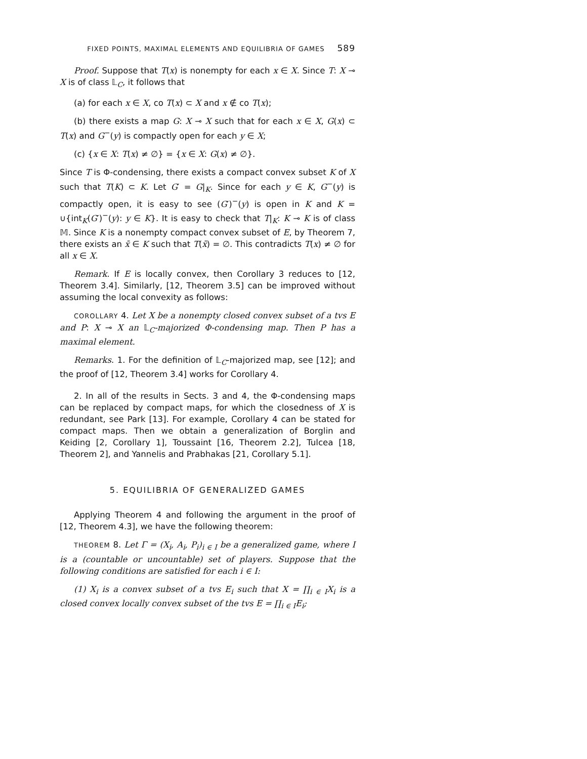FIXED POINTS, MAXIMAL ELEMENTS AND EQUILIBRIA OF GAMES 589
Proof. Suppose that T(x) is nonempty for each x ∈ X. Since T: X ⊸ X is of class 𝕃<sub>C</sub>, it follows that
(a) for each x ∈ X, co T(x) ⊂ X and x ∉ co T(x);
(b) there exists a map G: X ⊸ X such that for each x ∈ X, G(x) ⊂ T(x) and G<sup>−</sup>(y) is compactly open for each y ∈ X;
(c) {x ∈ X: T(x) ≠ ∅} = {x ∈ X: G(x) ≠ ∅}.
Since T is Φ-condensing, there exists a compact convex subset K of X such that T(K) ⊂ K. Let G′ = G|<sub>K</sub>. Since for each y ∈ K, G<sup>−</sup>(y) is compactly open, it is easy to see (G′)<sup>−</sup>(y) is open in K and K = ∪{int<sub>K</sub>(G′)<sup>−</sup>(y): y ∈ K}. It is easy to check that T|<sub>K</sub>: K ⊸ K is of class 𝕄. Since K is a nonempty compact convex subset of E, by Theorem 7, there exists an x̄ ∈ K such that T(x̄) = ∅. This contradicts T(x) ≠ ∅ for all x ∈ X.
Remark. If E is locally convex, then Corollary 3 reduces to [12, Theorem 3.4]. Similarly, [12, Theorem 3.5] can be improved without assuming the local convexity as follows:
COROLLARY 4. Let X be a nonempty closed convex subset of a tvs E and P: X ⊸ X an 𝕃<sub>C</sub>-majorized Φ-condensing map. Then P has a maximal element.
Remarks. 1. For the definition of 𝕃<sub>C</sub>-majorized map, see [12]; and the proof of [12, Theorem 3.4] works for Corollary 4.
2. In all of the results in Sects. 3 and 4, the Φ-condensing maps can be replaced by compact maps, for which the closedness of X is redundant, see Park [13]. For example, Corollary 4 can be stated for compact maps. Then we obtain a generalization of Borglin and Keiding [2, Corollary 1], Toussaint [16, Theorem 2.2], Tulcea [18, Theorem 2], and Yannelis and Prabhakas [21, Corollary 5.1].
5. EQUILIBRIA OF GENERALIZED GAMES
Applying Theorem 4 and following the argument in the proof of [12, Theorem 4.3], we have the following theorem:
THEOREM 8. Let Γ = (X<sub>i</sub>, A<sub>i</sub>, P<sub>i</sub>)<sub>i ∈ I</sub> be a generalized game, where I is a (countable or uncountable) set of players. Suppose that the following conditions are satisfied for each i ∈ I:
(1) X<sub>i</sub> is a convex subset of a tvs E<sub>i</sub> such that X = ∏<sub>i ∈ I</sub>X<sub>i</sub> is a closed convex locally convex subset of the tvs E = ∏<sub>i ∈ I</sub>E<sub>i</sub>;